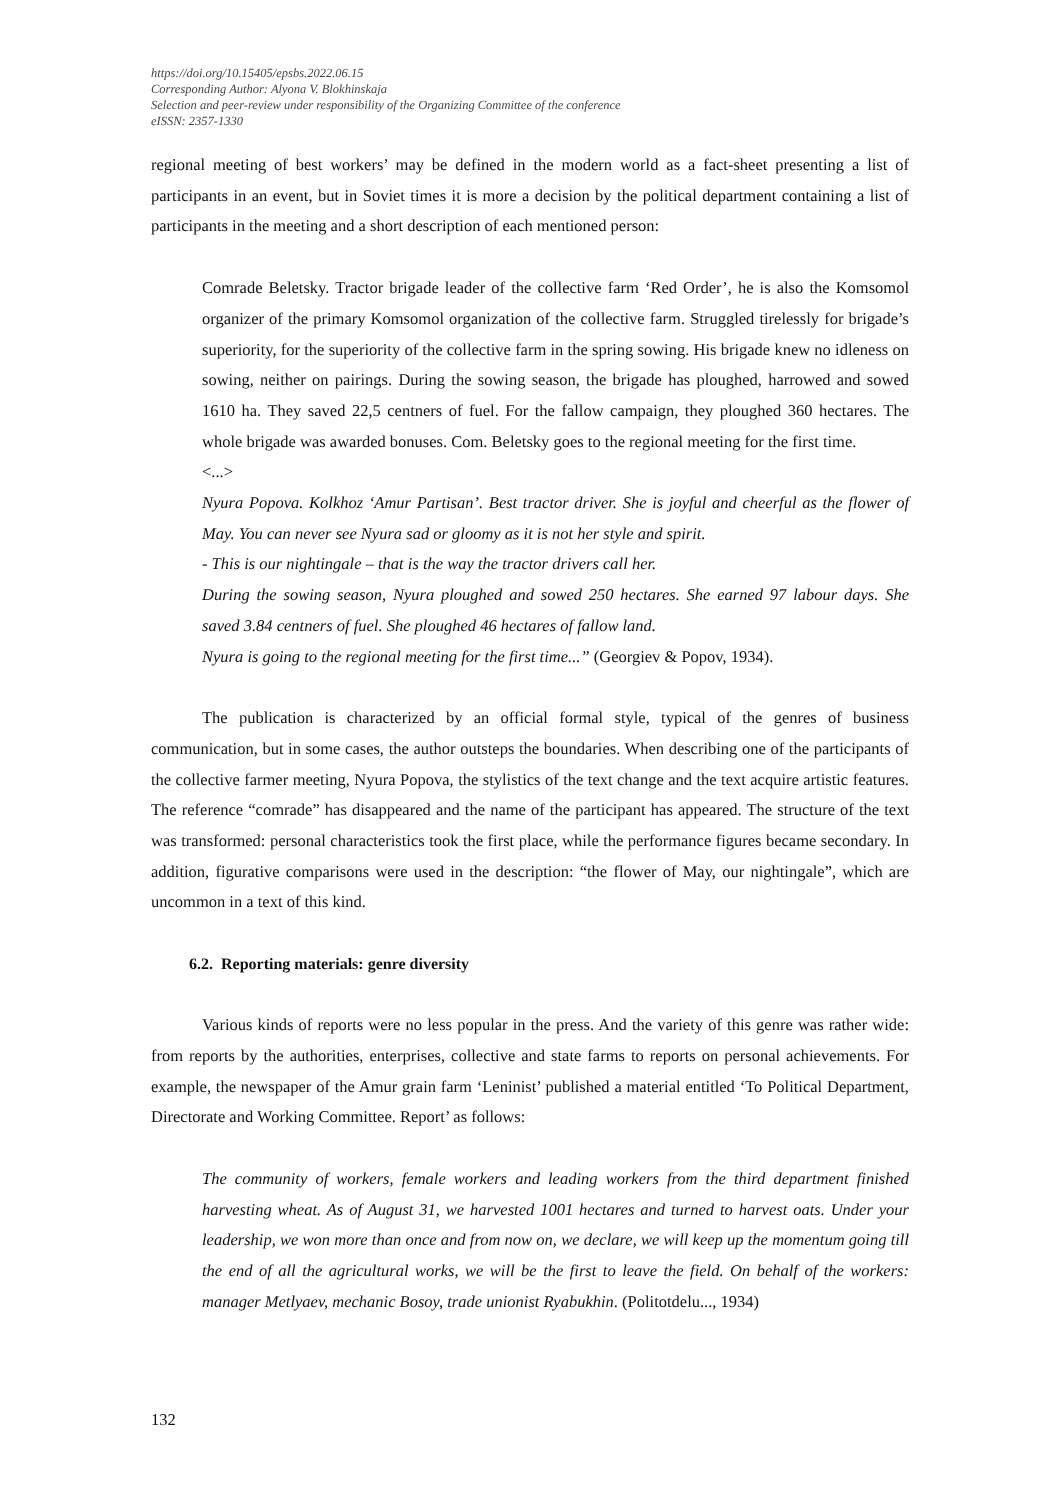https://doi.org/10.15405/epsbs.2022.06.15
Corresponding Author: Alyona V. Blokhinskaja
Selection and peer-review under responsibility of the Organizing Committee of the conference
eISSN: 2357-1330
regional meeting of best workers’ may be defined in the modern world as a fact-sheet presenting a list of participants in an event, but in Soviet times it is more a decision by the political department containing a list of participants in the meeting and a short description of each mentioned person:
Comrade Beletsky. Tractor brigade leader of the collective farm ‘Red Order’, he is also the Komsomol organizer of the primary Komsomol organization of the collective farm. Struggled tirelessly for brigade’s superiority, for the superiority of the collective farm in the spring sowing. His brigade knew no idleness on sowing, neither on pairings. During the sowing season, the brigade has ploughed, harrowed and sowed 1610 ha. They saved 22,5 centners of fuel. For the fallow campaign, they ploughed 360 hectares. The whole brigade was awarded bonuses. Com. Beletsky goes to the regional meeting for the first time.
<...>
Nyura Popova. Kolkhoz ‘Amur Partisan’. Best tractor driver. She is joyful and cheerful as the flower of May. You can never see Nyura sad or gloomy as it is not her style and spirit.
- This is our nightingale – that is the way the tractor drivers call her.
During the sowing season, Nyura ploughed and sowed 250 hectares. She earned 97 labour days. She saved 3.84 centners of fuel. She ploughed 46 hectares of fallow land.
Nyura is going to the regional meeting for the first time...” (Georgiev & Popov, 1934).
The publication is characterized by an official formal style, typical of the genres of business communication, but in some cases, the author outsteps the boundaries. When describing one of the participants of the collective farmer meeting, Nyura Popova, the stylistics of the text change and the text acquire artistic features. The reference “comrade” has disappeared and the name of the participant has appeared. The structure of the text was transformed: personal characteristics took the first place, while the performance figures became secondary. In addition, figurative comparisons were used in the description: “the flower of May, our nightingale”, which are uncommon in a text of this kind.
6.2. Reporting materials: genre diversity
Various kinds of reports were no less popular in the press. And the variety of this genre was rather wide: from reports by the authorities, enterprises, collective and state farms to reports on personal achievements. For example, the newspaper of the Amur grain farm ‘Leninist’ published a material entitled ‘To Political Department, Directorate and Working Committee. Report’ as follows:
The community of workers, female workers and leading workers from the third department finished harvesting wheat. As of August 31, we harvested 1001 hectares and turned to harvest oats. Under your leadership, we won more than once and from now on, we declare, we will keep up the momentum going till the end of all the agricultural works, we will be the first to leave the field. On behalf of the workers: manager Metlyaev, mechanic Bosoy, trade unionist Ryabukhin. (Politotdelu..., 1934)
132